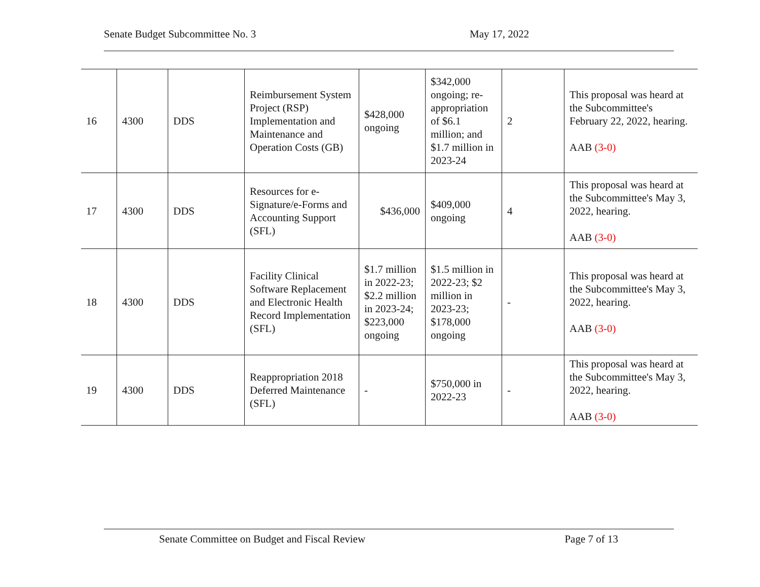Senate Budget Subcommittee No. 3 May 17, 2022
| 16 | 4300 | DDS | Reimbursement System Project (RSP) Implementation and Maintenance and Operation Costs (GB) | $428,000 ongoing | $342,000 ongoing; re-appropriation of $6.1 million; and $1.7 million in 2023-24 | 2 | This proposal was heard at the Subcommittee's February 22, 2022, hearing. AAB (3-0) |
| 17 | 4300 | DDS | Resources for e-Signature/e-Forms and Accounting Support (SFL) | $436,000 | $409,000 ongoing | 4 | This proposal was heard at the Subcommittee's May 3, 2022, hearing. AAB (3-0) |
| 18 | 4300 | DDS | Facility Clinical Software Replacement and Electronic Health Record Implementation (SFL) | $1.7 million in 2022-23; $2.2 million in 2023-24; $223,000 ongoing | $1.5 million in 2022-23; $2 million in 2023-23; $178,000 ongoing | - | This proposal was heard at the Subcommittee's May 3, 2022, hearing. AAB (3-0) |
| 19 | 4300 | DDS | Reappropriation 2018 Deferred Maintenance (SFL) | - | $750,000 in 2022-23 | - | This proposal was heard at the Subcommittee's May 3, 2022, hearing. AAB (3-0) |
Senate Committee on Budget and Fiscal Review Page 7 of 13